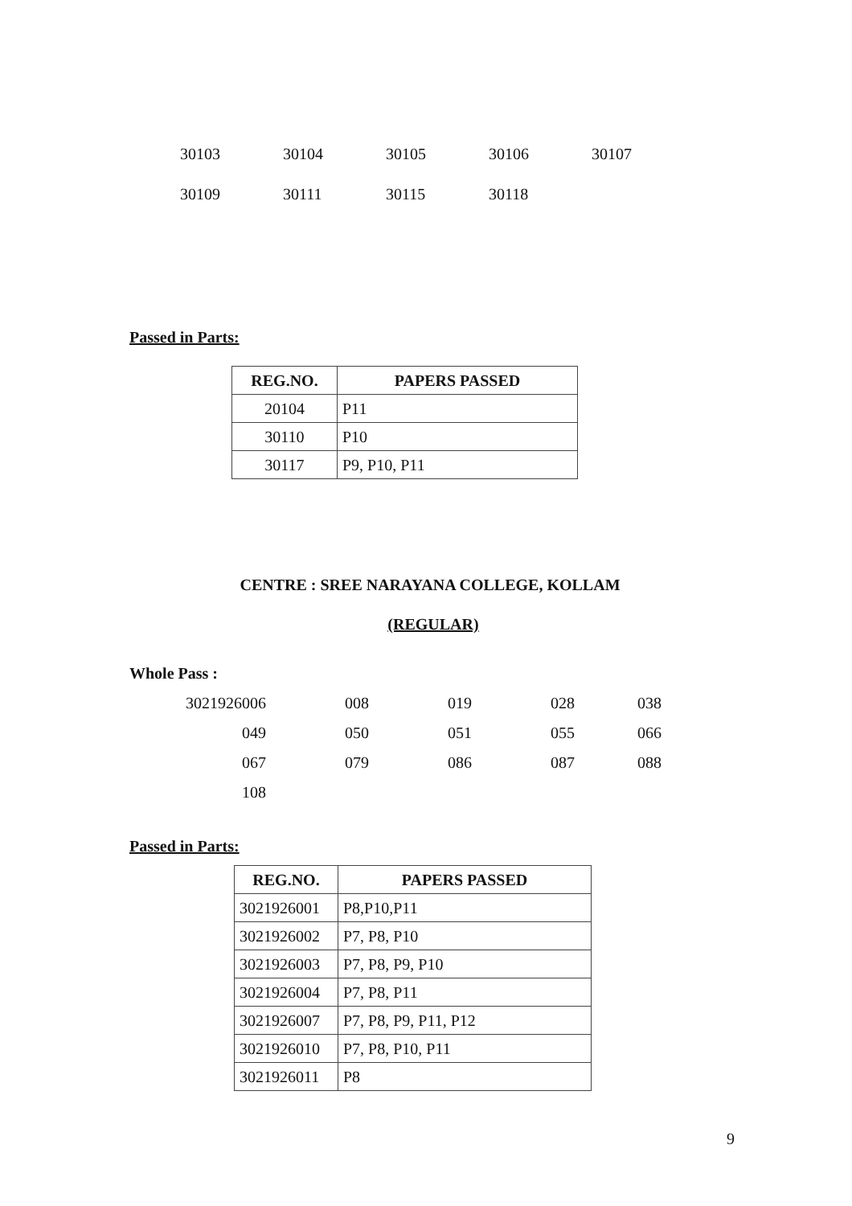30103
30104
30105
30106
30107
30109
30111
30115
30118
Passed in Parts:
| REG.NO. | PAPERS PASSED |
| --- | --- |
| 20104 | P11 |
| 30110 | P10 |
| 30117 | P9, P10, P11 |
CENTRE : SREE NARAYANA COLLEGE, KOLLAM
(REGULAR)
Whole Pass :
3021926006
008
019
028
038
049
050
051
055
066
067
079
086
087
088
108
Passed in Parts:
| REG.NO. | PAPERS PASSED |
| --- | --- |
| 3021926001 | P8,P10,P11 |
| 3021926002 | P7, P8, P10 |
| 3021926003 | P7, P8, P9, P10 |
| 3021926004 | P7, P8, P11 |
| 3021926007 | P7, P8, P9, P11, P12 |
| 3021926010 | P7, P8, P10, P11 |
| 3021926011 | P8 |
9